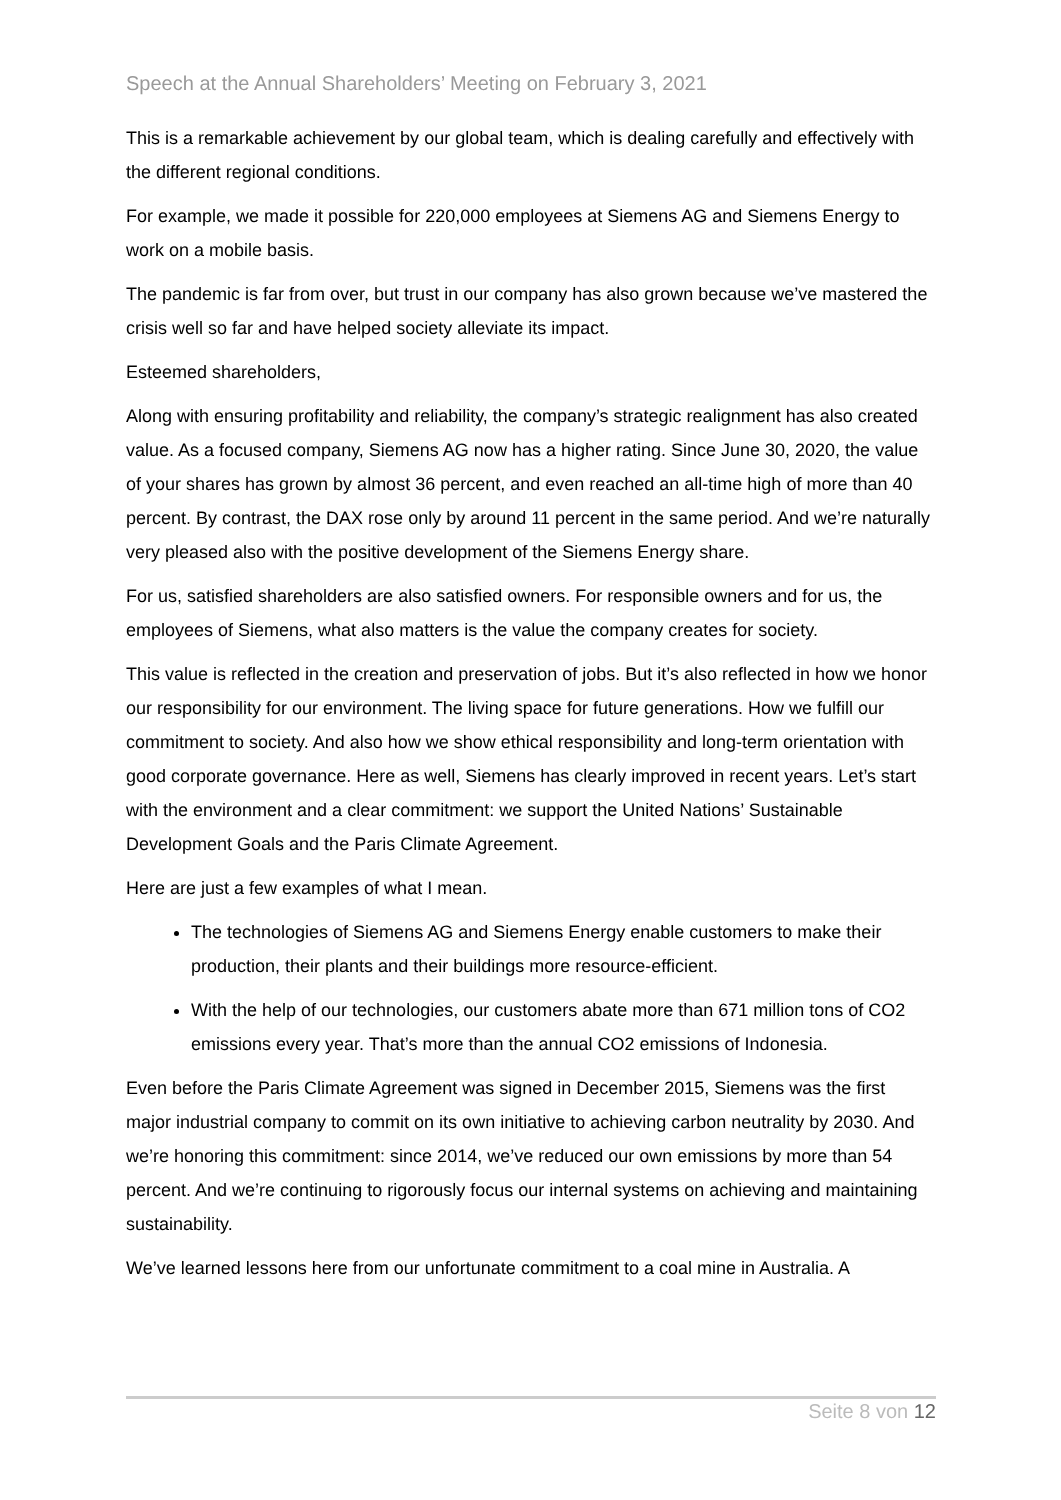Speech at the Annual Shareholders’ Meeting on February 3, 2021
This is a remarkable achievement by our global team, which is dealing carefully and effectively with the different regional conditions.
For example, we made it possible for 220,000 employees at Siemens AG and Siemens Energy to work on a mobile basis.
The pandemic is far from over, but trust in our company has also grown because we’ve mastered the crisis well so far and have helped society alleviate its impact.
Esteemed shareholders,
Along with ensuring profitability and reliability, the company’s strategic realignment has also created value. As a focused company, Siemens AG now has a higher rating. Since June 30, 2020, the value of your shares has grown by almost 36 percent, and even reached an all-time high of more than 40 percent. By contrast, the DAX rose only by around 11 percent in the same period. And we’re naturally very pleased also with the positive development of the Siemens Energy share.
For us, satisfied shareholders are also satisfied owners. For responsible owners and for us, the employees of Siemens, what also matters is the value the company creates for society.
This value is reflected in the creation and preservation of jobs. But it’s also reflected in how we honor our responsibility for our environment. The living space for future generations. How we fulfill our commitment to society. And also how we show ethical responsibility and long-term orientation with good corporate governance. Here as well, Siemens has clearly improved in recent years. Let’s start with the environment and a clear commitment: we support the United Nations’ Sustainable Development Goals and the Paris Climate Agreement.
Here are just a few examples of what I mean.
The technologies of Siemens AG and Siemens Energy enable customers to make their production, their plants and their buildings more resource-efficient.
With the help of our technologies, our customers abate more than 671 million tons of CO2 emissions every year. That’s more than the annual CO2 emissions of Indonesia.
Even before the Paris Climate Agreement was signed in December 2015, Siemens was the first major industrial company to commit on its own initiative to achieving carbon neutrality by 2030. And we’re honoring this commitment: since 2014, we’ve reduced our own emissions by more than 54 percent. And we’re continuing to rigorously focus our internal systems on achieving and maintaining sustainability.
We’ve learned lessons here from our unfortunate commitment to a coal mine in Australia. A
Seite 8 von 12